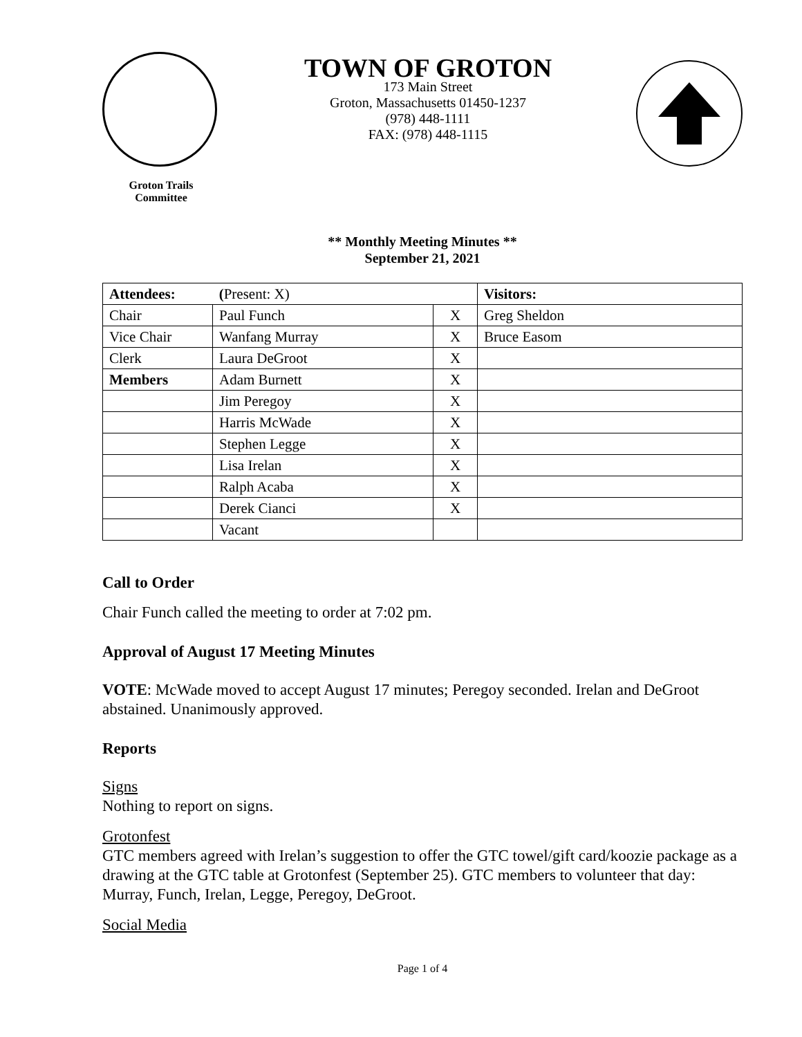Groton Trails Committee
TOWN OF GROTON
173 Main Street
Groton, Massachusetts 01450-1237
(978) 448-1111
FAX: (978) 448-1115
** Monthly Meeting Minutes **
September 21, 2021
| Attendees: ( Present: X) | | | Visitors: |
| Chair | Paul Funch | X | Greg Sheldon |
| Vice Chair | Wanfang Murray | X | Bruce Easom |
| Clerk | Laura DeGroot | X | |
| Members | Adam Burnett | X | |
| | Jim Peregoy | X | |
| | Harris McWade | X | |
| | Stephen Legge | X | |
| | Lisa Irelan | X | |
| | Ralph Acaba | X | |
| | Derek Cianci | X | |
| | Vacant | | |
Call to Order
Chair Funch called the meeting to order at 7:02 pm.
Approval of August 17 Meeting Minutes
VOTE: McWade moved to accept August 17 minutes; Peregoy seconded. Irelan and DeGroot abstained. Unanimously approved.
Reports
Signs
Nothing to report on signs.
Grotonfest
GTC members agreed with Irelan’s suggestion to offer the GTC towel/gift card/koozie package as a drawing at the GTC table at Grotonfest (September 25). GTC members to volunteer that day: Murray, Funch, Irelan, Legge, Peregoy, DeGroot.
Social Media
Page 1 of 4